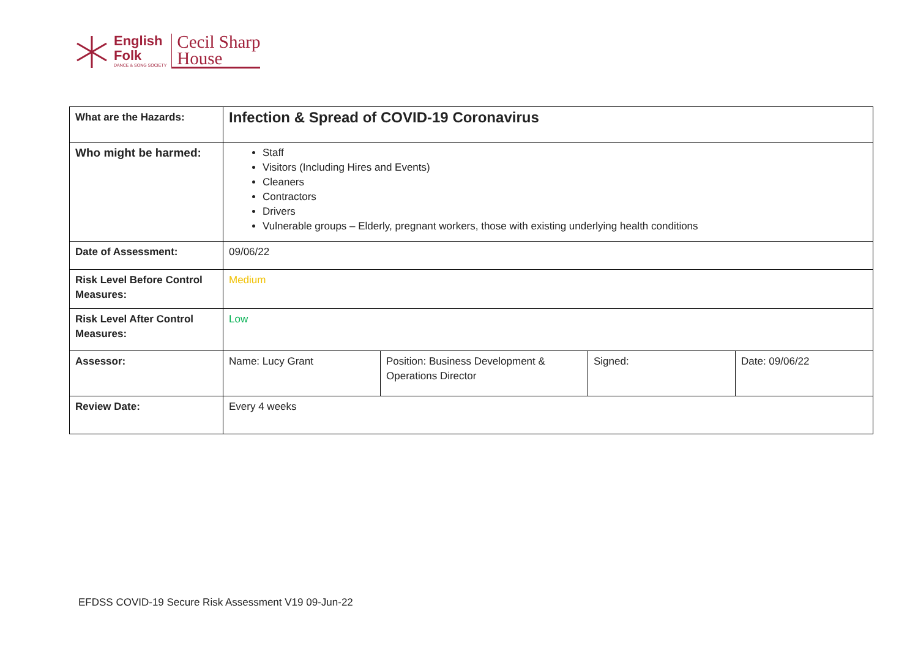English
Folk
DANCE & SONG SOCIETY
Cecil Sharp
House
| What are the Hazards: | Infection & Spread of COVID-19 Coronavirus | | | |
| Who might be harmed: | Staff Visitors (Including Hires and Events) Cleaners Contractors Drivers Vulnerable groups – Elderly, pregnant workers, those with existing underlying health conditions | | | |
| Date of Assessment: | 09/06/22 | | | |
| Risk Level Before Control Measures: | Medium | | | |
| Risk Level After Control Measures: | Low | | | |
| Assessor: | Name: Lucy Grant | Position: Business Development & Operations Director | Signed: | Date: 09/06/22 |
| Review Date: | Every 4 weeks | | | |
EFDSS COVID-19 Secure Risk Assessment V19 09-Jun-22